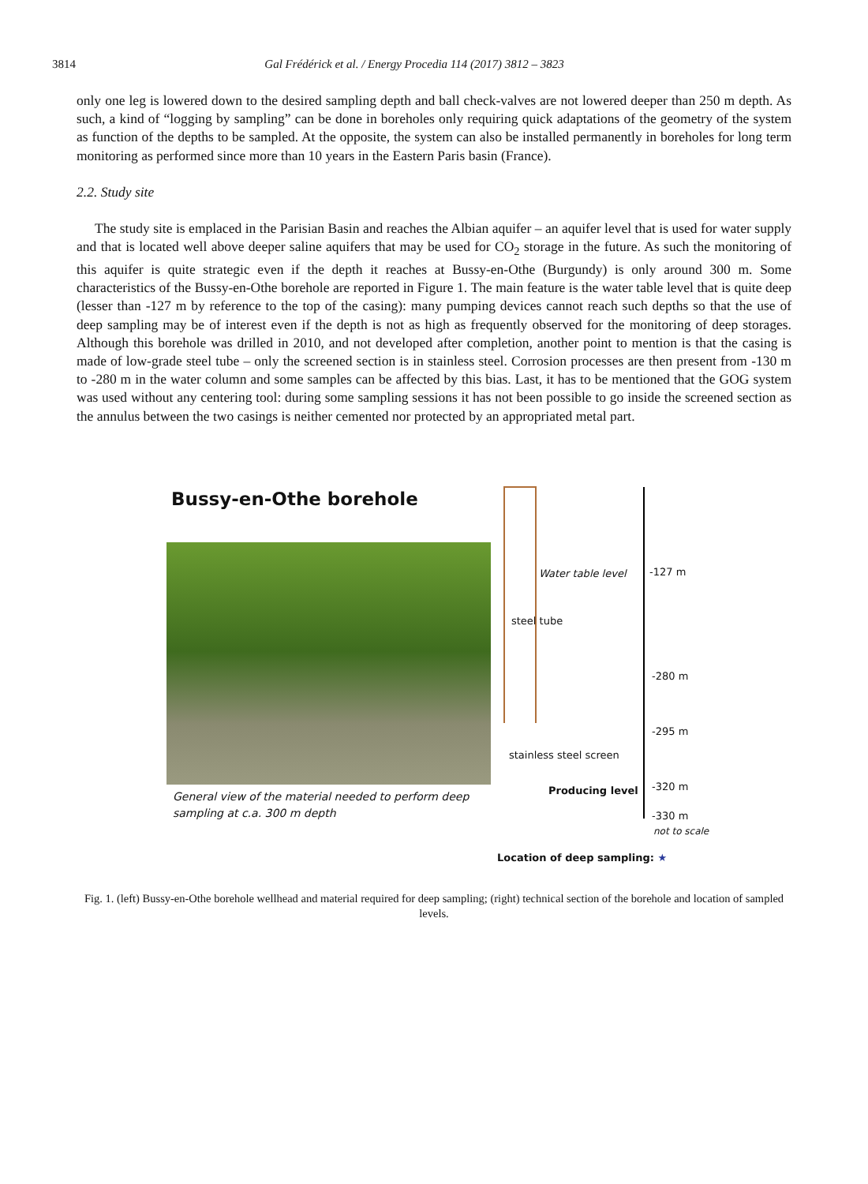3814 Gal Frédérick et al. / Energy Procedia 114 (2017) 3812 – 3823
only one leg is lowered down to the desired sampling depth and ball check-valves are not lowered deeper than 250 m depth. As such, a kind of “logging by sampling” can be done in boreholes only requiring quick adaptations of the geometry of the system as function of the depths to be sampled. At the opposite, the system can also be installed permanently in boreholes for long term monitoring as performed since more than 10 years in the Eastern Paris basin (France).
2.2. Study site
The study site is emplaced in the Parisian Basin and reaches the Albian aquifer – an aquifer level that is used for water supply and that is located well above deeper saline aquifers that may be used for CO<sub>2</sub> storage in the future. As such the monitoring of this aquifer is quite strategic even if the depth it reaches at Bussy-en-Othe (Burgundy) is only around 300 m. Some characteristics of the Bussy-en-Othe borehole are reported in Figure 1. The main feature is the water table level that is quite deep (lesser than -127 m by reference to the top of the casing): many pumping devices cannot reach such depths so that the use of deep sampling may be of interest even if the depth is not as high as frequently observed for the monitoring of deep storages. Although this borehole was drilled in 2010, and not developed after completion, another point to mention is that the casing is made of low-grade steel tube – only the screened section is in stainless steel. Corrosion processes are then present from -130 m to -280 m in the water column and some samples can be affected by this bias. Last, it has to be mentioned that the GOG system was used without any centering tool: during some sampling sessions it has not been possible to go inside the screened section as the annulus between the two casings is neither cemented nor protected by an appropriated metal part.
Bussy-en-Othe borehole
General view of the material needed to perform deep
sampling at c.a. 300 m depth
Water table level -127 m
steel tube
-280 m
-295 m
stainless steel screen
-320 m
Producing level
-330 m
not to scale
Location of deep sampling: ★
Fig. 1. (left) Bussy-en-Othe borehole wellhead and material required for deep sampling; (right) technical section of the borehole and location of sampled levels.